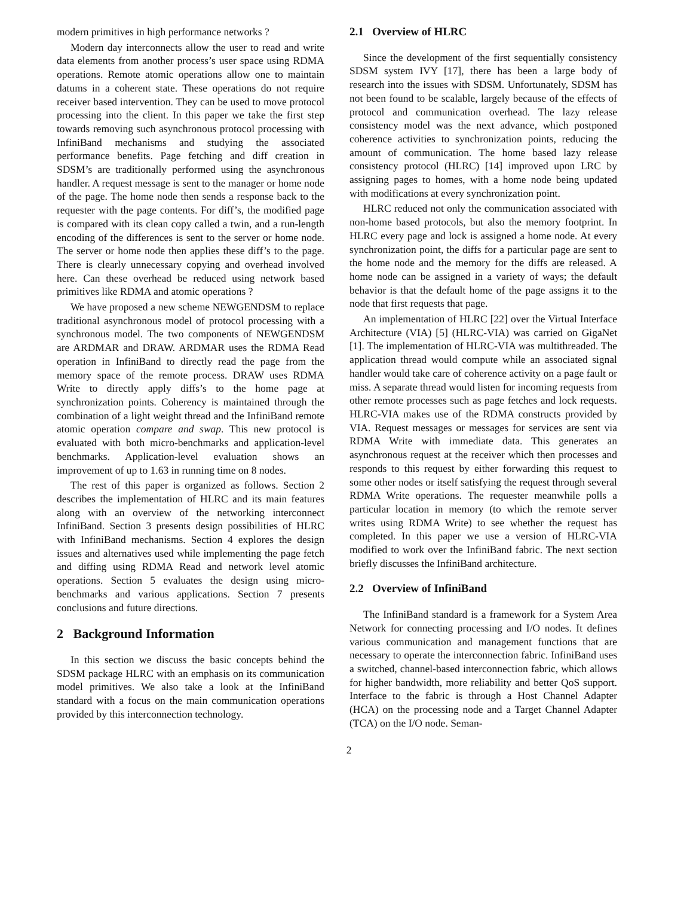modern primitives in high performance networks ?
Modern day interconnects allow the user to read and write data elements from another process’s user space using RDMA operations. Remote atomic operations allow one to maintain datums in a coherent state. These operations do not require receiver based intervention. They can be used to move protocol processing into the client. In this paper we take the first step towards removing such asynchronous protocol processing with InfiniBand mechanisms and studying the associated performance benefits. Page fetching and diff creation in SDSM’s are traditionally performed using the asynchronous handler. A request message is sent to the manager or home node of the page. The home node then sends a response back to the requester with the page contents. For diff’s, the modified page is compared with its clean copy called a twin, and a run-length encoding of the differences is sent to the server or home node. The server or home node then applies these diff’s to the page. There is clearly unnecessary copying and overhead involved here. Can these overhead be reduced using network based primitives like RDMA and atomic operations ?
We have proposed a new scheme NEWGENDSM to replace traditional asynchronous model of protocol processing with a synchronous model. The two components of NEWGENDSM are ARDMAR and DRAW. ARDMAR uses the RDMA Read operation in InfiniBand to directly read the page from the memory space of the remote process. DRAW uses RDMA Write to directly apply diffs’s to the home page at synchronization points. Coherency is maintained through the combination of a light weight thread and the InfiniBand remote atomic operation compare and swap. This new protocol is evaluated with both micro-benchmarks and application-level benchmarks. Application-level evaluation shows an improvement of up to 1.63 in running time on 8 nodes.
The rest of this paper is organized as follows. Section 2 describes the implementation of HLRC and its main features along with an overview of the networking interconnect InfiniBand. Section 3 presents design possibilities of HLRC with InfiniBand mechanisms. Section 4 explores the design issues and alternatives used while implementing the page fetch and diffing using RDMA Read and network level atomic operations. Section 5 evaluates the design using micro-benchmarks and various applications. Section 7 presents conclusions and future directions.
2 Background Information
In this section we discuss the basic concepts behind the SDSM package HLRC with an emphasis on its communication model primitives. We also take a look at the InfiniBand standard with a focus on the main communication operations provided by this interconnection technology.
2.1 Overview of HLRC
Since the development of the first sequentially consistency SDSM system IVY [17], there has been a large body of research into the issues with SDSM. Unfortunately, SDSM has not been found to be scalable, largely because of the effects of protocol and communication overhead. The lazy release consistency model was the next advance, which postponed coherence activities to synchronization points, reducing the amount of communication. The home based lazy release consistency protocol (HLRC) [14] improved upon LRC by assigning pages to homes, with a home node being updated with modifications at every synchronization point.
HLRC reduced not only the communication associated with non-home based protocols, but also the memory footprint. In HLRC every page and lock is assigned a home node. At every synchronization point, the diffs for a particular page are sent to the home node and the memory for the diffs are released. A home node can be assigned in a variety of ways; the default behavior is that the default home of the page assigns it to the node that first requests that page.
An implementation of HLRC [22] over the Virtual Interface Architecture (VIA) [5] (HLRC-VIA) was carried on GigaNet [1]. The implementation of HLRC-VIA was multithreaded. The application thread would compute while an associated signal handler would take care of coherence activity on a page fault or miss. A separate thread would listen for incoming requests from other remote processes such as page fetches and lock requests. HLRC-VIA makes use of the RDMA constructs provided by VIA. Request messages or messages for services are sent via RDMA Write with immediate data. This generates an asynchronous request at the receiver which then processes and responds to this request by either forwarding this request to some other nodes or itself satisfying the request through several RDMA Write operations. The requester meanwhile polls a particular location in memory (to which the remote server writes using RDMA Write) to see whether the request has completed. In this paper we use a version of HLRC-VIA modified to work over the InfiniBand fabric. The next section briefly discusses the InfiniBand architecture.
2.2 Overview of InfiniBand
The InfiniBand standard is a framework for a System Area Network for connecting processing and I/O nodes. It defines various communication and management functions that are necessary to operate the interconnection fabric. InfiniBand uses a switched, channel-based interconnection fabric, which allows for higher bandwidth, more reliability and better QoS support. Interface to the fabric is through a Host Channel Adapter (HCA) on the processing node and a Target Channel Adapter (TCA) on the I/O node. Seman-
2